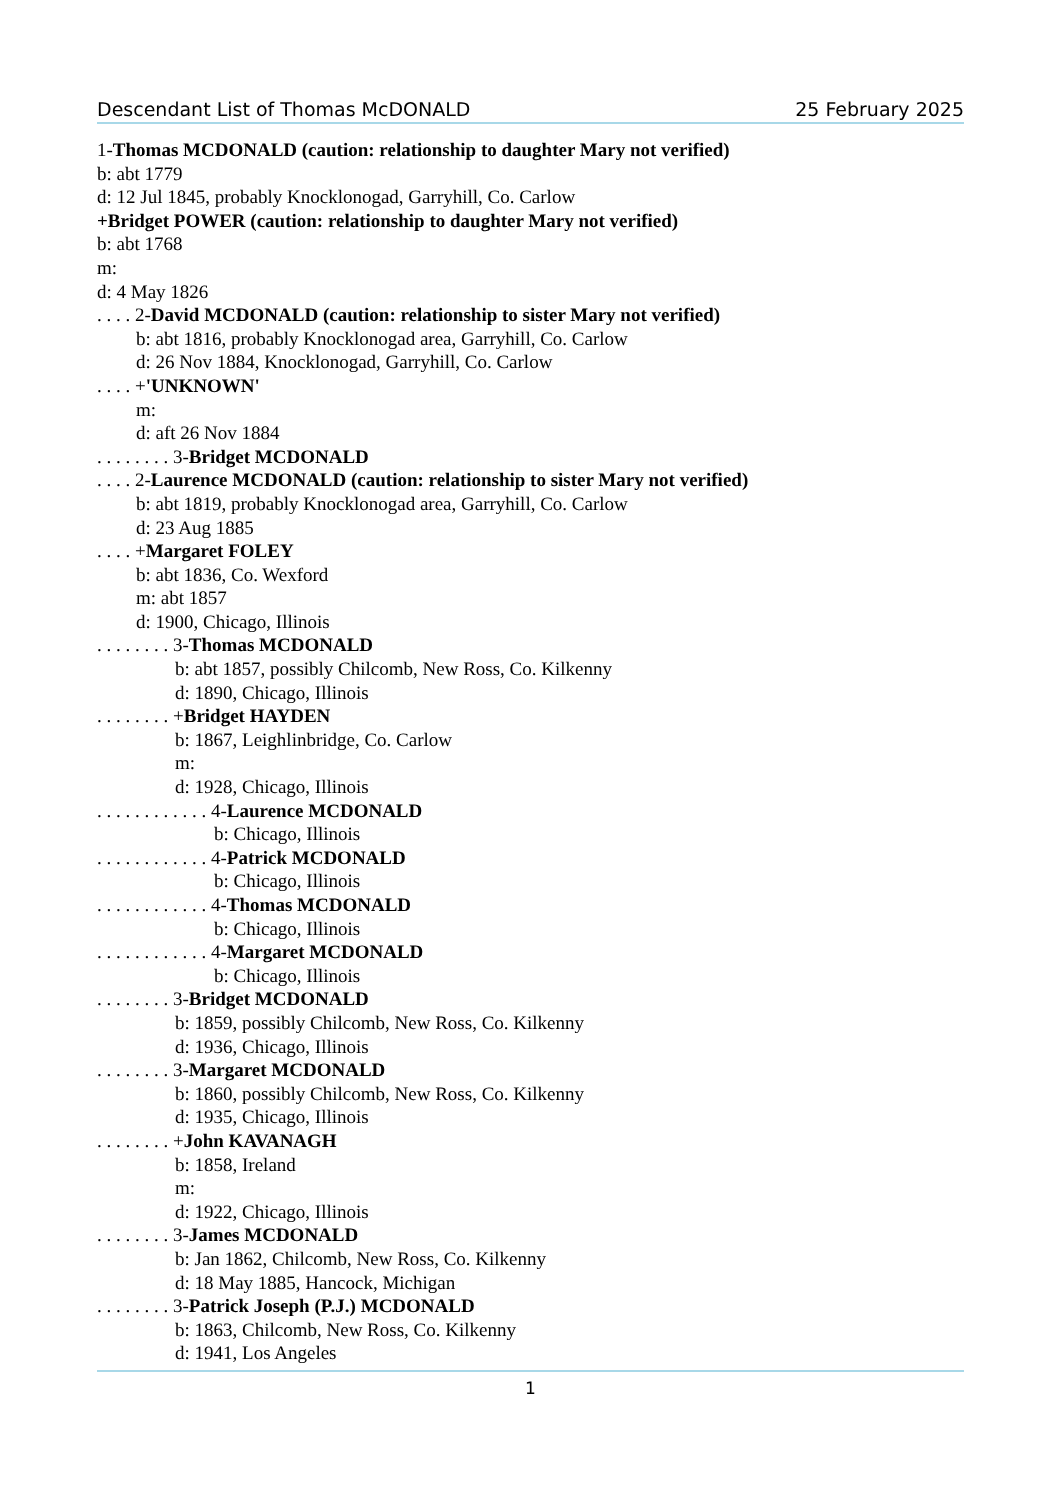Descendant List of Thomas McDONALD 25 February 2025
1-Thomas MCDONALD (caution: relationship to daughter Mary not verified)
b: abt 1779
d: 12 Jul 1845, probably Knocklonogad, Garryhill, Co. Carlow
+Bridget POWER (caution: relationship to daughter Mary not verified)
b: abt 1768
m:
d: 4 May 1826
. . . . 2-David MCDONALD (caution: relationship to sister Mary not verified)
b: abt 1816, probably Knocklonogad area, Garryhill, Co. Carlow
d: 26 Nov 1884, Knocklonogad, Garryhill, Co. Carlow
. . . . +'UNKNOWN'
m:
d: aft 26 Nov 1884
. . . . . . . . 3-Bridget MCDONALD
. . . . 2-Laurence MCDONALD (caution: relationship to sister Mary not verified)
b: abt 1819, probably Knocklonogad area, Garryhill, Co. Carlow
d: 23 Aug 1885
. . . . +Margaret FOLEY
b: abt 1836, Co. Wexford
m: abt 1857
d: 1900, Chicago, Illinois
. . . . . . . . 3-Thomas MCDONALD
b: abt 1857, possibly Chilcomb, New Ross, Co. Kilkenny
d: 1890, Chicago, Illinois
. . . . . . . . +Bridget HAYDEN
b: 1867, Leighlinbridge, Co. Carlow
m:
d: 1928, Chicago, Illinois
. . . . . . . . . . . . 4-Laurence MCDONALD
b: Chicago, Illinois
. . . . . . . . . . . . 4-Patrick MCDONALD
b: Chicago, Illinois
. . . . . . . . . . . . 4-Thomas MCDONALD
b: Chicago, Illinois
. . . . . . . . . . . . 4-Margaret MCDONALD
b: Chicago, Illinois
. . . . . . . . 3-Bridget MCDONALD
b: 1859, possibly Chilcomb, New Ross, Co. Kilkenny
d: 1936, Chicago, Illinois
. . . . . . . . 3-Margaret MCDONALD
b: 1860, possibly Chilcomb, New Ross, Co. Kilkenny
d: 1935, Chicago, Illinois
. . . . . . . . +John KAVANAGH
b: 1858, Ireland
m:
d: 1922, Chicago, Illinois
. . . . . . . . 3-James MCDONALD
b: Jan 1862, Chilcomb, New Ross, Co. Kilkenny
d: 18 May 1885, Hancock, Michigan
. . . . . . . . 3-Patrick Joseph (P.J.) MCDONALD
b: 1863, Chilcomb, New Ross, Co. Kilkenny
d: 1941, Los Angeles
1